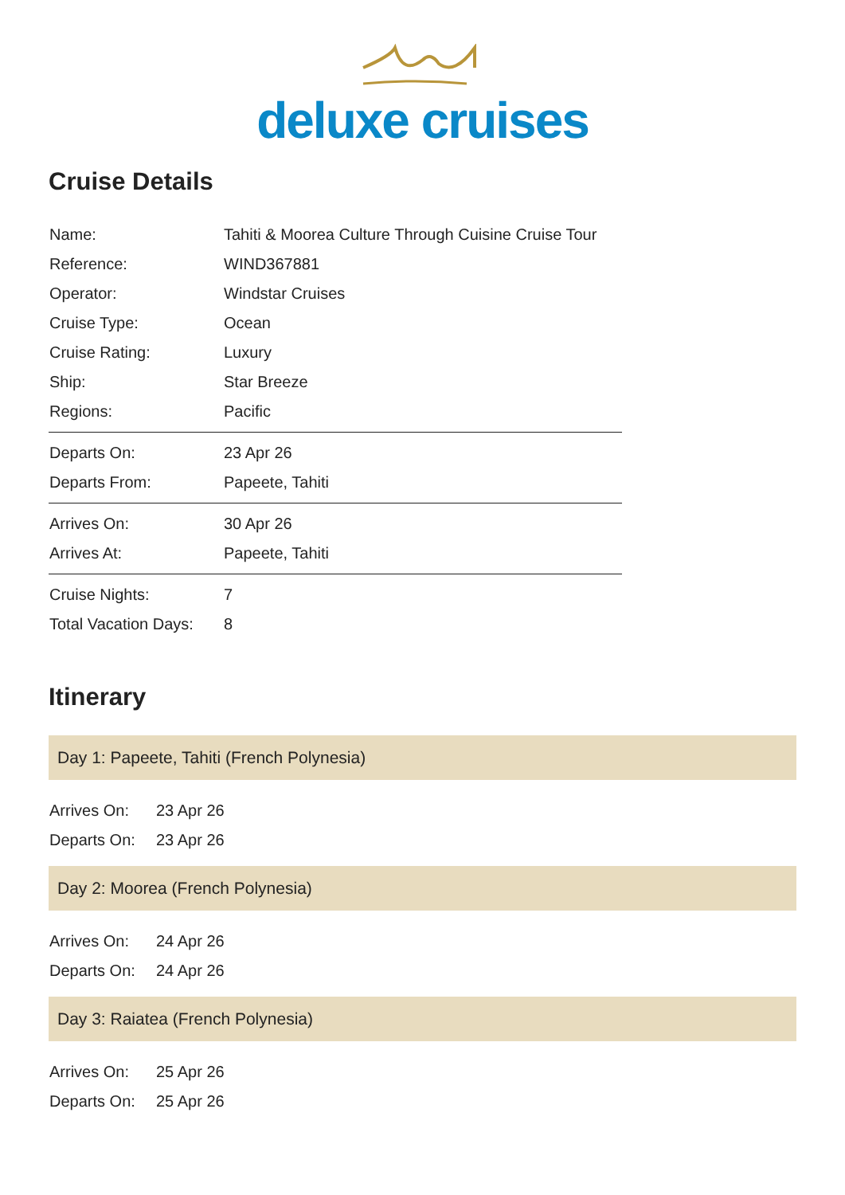deluxe cruises
Cruise Details
| Name: | Tahiti & Moorea Culture Through Cuisine Cruise Tour |
| Reference: | WIND367881 |
| Operator: | Windstar Cruises |
| Cruise Type: | Ocean |
| Cruise Rating: | Luxury |
| Ship: | Star Breeze |
| Regions: | Pacific |
| Departs On: | 23 Apr 26 |
| Departs From: | Papeete, Tahiti |
| Arrives On: | 30 Apr 26 |
| Arrives At: | Papeete, Tahiti |
| Cruise Nights: | 7 |
| Total Vacation Days: | 8 |
Itinerary
Day 1: Papeete, Tahiti (French Polynesia)
| Arrives On: | 23 Apr 26 |
| Departs On: | 23 Apr 26 |
Day 2: Moorea (French Polynesia)
| Arrives On: | 24 Apr 26 |
| Departs On: | 24 Apr 26 |
Day 3: Raiatea (French Polynesia)
| Arrives On: | 25 Apr 26 |
| Departs On: | 25 Apr 26 |